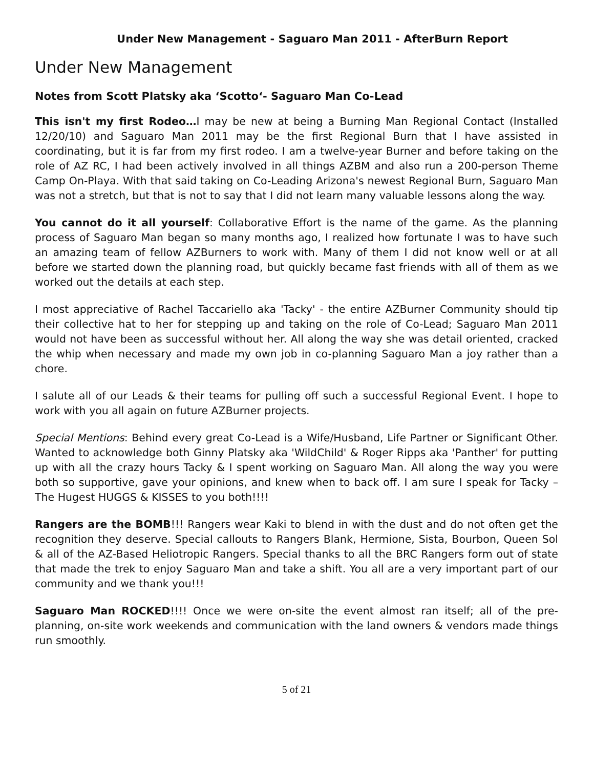Under New Management - Saguaro Man 2011 - AfterBurn Report
Under New Management
Notes from Scott Platsky aka ‘Scotto‘- Saguaro Man Co-Lead
This isn't my first Rodeo…I may be new at being a Burning Man Regional Contact (Installed 12/20/10) and Saguaro Man 2011 may be the first Regional Burn that I have assisted in coordinating, but it is far from my first rodeo. I am a twelve-year Burner and before taking on the role of AZ RC, I had been actively involved in all things AZBM and also run a 200-person Theme Camp On-Playa. With that said taking on Co-Leading Arizona's newest Regional Burn, Saguaro Man was not a stretch, but that is not to say that I did not learn many valuable lessons along the way.
You cannot do it all yourself: Collaborative Effort is the name of the game. As the planning process of Saguaro Man began so many months ago, I realized how fortunate I was to have such an amazing team of fellow AZBurners to work with. Many of them I did not know well or at all before we started down the planning road, but quickly became fast friends with all of them as we worked out the details at each step.
I most appreciative of Rachel Taccariello aka 'Tacky' - the entire AZBurner Community should tip their collective hat to her for stepping up and taking on the role of Co-Lead; Saguaro Man 2011 would not have been as successful without her. All along the way she was detail oriented, cracked the whip when necessary and made my own job in co-planning Saguaro Man a joy rather than a chore.
I salute all of our Leads & their teams for pulling off such a successful Regional Event. I hope to work with you all again on future AZBurner projects.
Special Mentions: Behind every great Co-Lead is a Wife/Husband, Life Partner or Significant Other. Wanted to acknowledge both Ginny Platsky aka 'WildChild' & Roger Ripps aka 'Panther' for putting up with all the crazy hours Tacky & I spent working on Saguaro Man. All along the way you were both so supportive, gave your opinions, and knew when to back off. I am sure I speak for Tacky – The Hugest HUGGS & KISSES to you both!!!!
Rangers are the BOMB!!! Rangers wear Kaki to blend in with the dust and do not often get the recognition they deserve. Special callouts to Rangers Blank, Hermione, Sista, Bourbon, Queen Sol & all of the AZ-Based Heliotropic Rangers. Special thanks to all the BRC Rangers form out of state that made the trek to enjoy Saguaro Man and take a shift. You all are a very important part of our community and we thank you!!!
Saguaro Man ROCKED!!!! Once we were on-site the event almost ran itself; all of the pre-planning, on-site work weekends and communication with the land owners & vendors made things run smoothly.
5 of 21